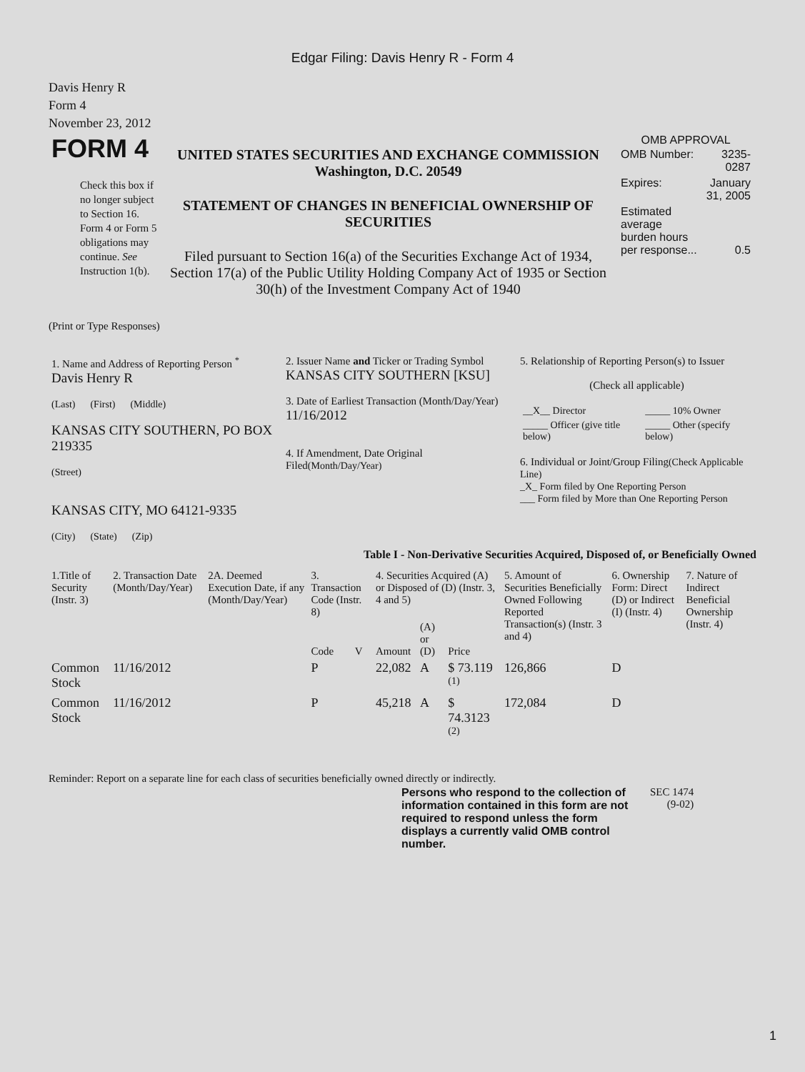Edgar Filing: Davis Henry R - Form 4
Davis Henry R
Form 4
November 23, 2012
| FORM 4 Check this box if no longer subject to Section 16. Form 4 or Form 5 obligations may continue. See Instruction 1(b). | UNITED STATES SECURITIES AND EXCHANGE COMMISSION Washington, D.C. 20549 STATEMENT OF CHANGES IN BENEFICIAL OWNERSHIP OF SECURITIES Filed pursuant to Section 16(a) of the Securities Exchange Act of 1934, Section 17(a) of the Public Utility Holding Company Act of 1935 or Section 30(h) of the Investment Company Act of 1940 | OMB APPROVAL / OMB Number: / 3235-0287 / / Expires: / January 31, 2005 / / Estimated average burden hours per response... / 0.5 / |
(Print or Type Responses)
| 1. Name and Address of Reporting Person <sup>*</sup> Davis Henry R (Last) (First) (Middle) KANSAS CITY SOUTHERN, PO BOX 219335 (Street) KANSAS CITY, MO 64121-9335 (City) (State) (Zip) | 2. Issuer Name and Ticker or Trading Symbol KANSAS CITY SOUTHERN [KSU] 3. Date of Earliest Transaction (Month/Day/Year) 11/16/2012 4. If Amendment, Date Original Filed (Month/Day/Year) | 5. Relationship of Reporting Person(s) to Issuer (Check all applicable) / __X__ Director / _____ 10% Owner / / _____ Officer (give title below) / _____ Other (specify below) / 6. Individual or Joint/Group Filing (Check Applicable Line) _X_ Form filed by One Reporting Person ___ Form filed by More than One Reporting Person |
Table I - Non-Derivative Securities Acquired, Disposed of, or Beneficially Owned
| 1.Title of Security (Instr. 3) | 2. Transaction Date (Month/Day/Year) | 2A. Deemed Execution Date, if any (Month/Day/Year) | 3. Transaction Code (Instr. 8) | | 4. Securities Acquired (A) or Disposed of (D) (Instr. 3, 4 and 5) | | | 5. Amount of Securities Beneficially Owned Following Reported Transaction(s) (Instr. 3 and 4) | 6. Ownership Form: Direct (D) or Indirect (I) (Instr. 4) | 7. Nature of Indirect Beneficial Ownership (Instr. 4) |
| --- | --- | --- | --- | --- | --- | --- | --- | --- | --- | --- |
| | | | Code | V | Amount | (A) or (D) | Price | | | |
| Common Stock | 11/16/2012 | | P | | 22,082 | A | $ 73.119 <sup>(1)</sup> | 126,866 | D | |
| Common Stock | 11/16/2012 | | P | | 45,218 | A | $ 74.3123 <sup>(2)</sup> | 172,084 | D | |
Reminder: Report on a separate line for each class of securities beneficially owned directly or indirectly.
| Persons who respond to the collection of information contained in this form are not required to respond unless the form displays a currently valid OMB control number. | SEC 1474 (9-02) |
1